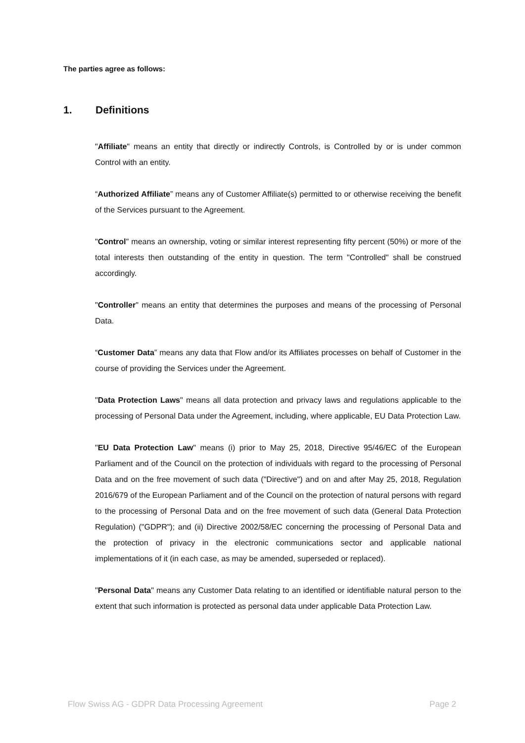The parties agree as follows:
1. Definitions
"Affiliate" means an entity that directly or indirectly Controls, is Controlled by or is under common Control with an entity.
“Authorized Affiliate” means any of Customer Affiliate(s) permitted to or otherwise receiving the benefit of the Services pursuant to the Agreement.
"Control" means an ownership, voting or similar interest representing fifty percent (50%) or more of the total interests then outstanding of the entity in question. The term "Controlled" shall be construed accordingly.
"Controller" means an entity that determines the purposes and means of the processing of Personal Data.
“Customer Data” means any data that Flow and/or its Affiliates processes on behalf of Customer in the course of providing the Services under the Agreement.
"Data Protection Laws" means all data protection and privacy laws and regulations applicable to the processing of Personal Data under the Agreement, including, where applicable, EU Data Protection Law.
"EU Data Protection Law" means (i) prior to May 25, 2018, Directive 95/46/EC of the European Parliament and of the Council on the protection of individuals with regard to the processing of Personal Data and on the free movement of such data ("Directive") and on and after May 25, 2018, Regulation 2016/679 of the European Parliament and of the Council on the protection of natural persons with regard to the processing of Personal Data and on the free movement of such data (General Data Protection Regulation) ("GDPR"); and (ii) Directive 2002/58/EC concerning the processing of Personal Data and the protection of privacy in the electronic communications sector and applicable national implementations of it (in each case, as may be amended, superseded or replaced).
"Personal Data" means any Customer Data relating to an identified or identifiable natural person to the extent that such information is protected as personal data under applicable Data Protection Law.
Flow Swiss AG - GDPR Data Processing Agreement Page 2